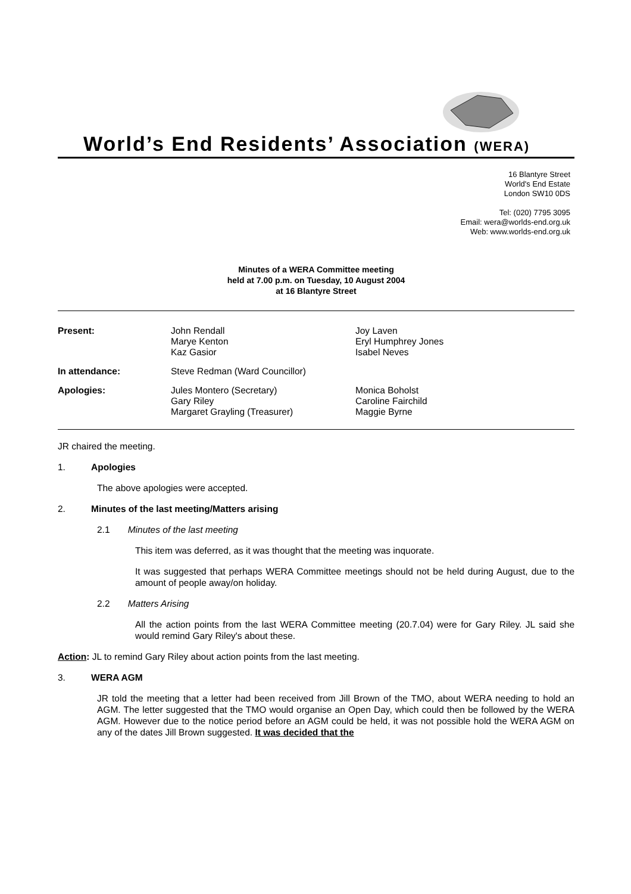World’s End Residents’ Association (WERA)
16 Blantyre Street
World's End Estate
London SW10 0DS
Tel: (020) 7795 3095
Email: wera@worlds-end.org.uk
Web: www.worlds-end.org.uk
Minutes of a WERA Committee meeting
held at 7.00 p.m. on Tuesday, 10 August 2004
at 16 Blantyre Street
| Present: | John Rendall Marye Kenton Kaz Gasior | Joy Laven Eryl Humphrey Jones Isabel Neves |
| In attendance: | Steve Redman (Ward Councillor) | |
| Apologies: | Jules Montero (Secretary) Gary Riley Margaret Grayling (Treasurer) | Monica Boholst Caroline Fairchild Maggie Byrne |
JR chaired the meeting.
1. Apologies
The above apologies were accepted.
2. Minutes of the last meeting/Matters arising
2.1 Minutes of the last meeting
This item was deferred, as it was thought that the meeting was inquorate.
It was suggested that perhaps WERA Committee meetings should not be held during August, due to the amount of people away/on holiday.
2.2 Matters Arising
All the action points from the last WERA Committee meeting (20.7.04) were for Gary Riley. JL said she would remind Gary Riley's about these.
Action: JL to remind Gary Riley about action points from the last meeting.
3. WERA AGM
JR told the meeting that a letter had been received from Jill Brown of the TMO, about WERA needing to hold an AGM. The letter suggested that the TMO would organise an Open Day, which could then be followed by the WERA AGM. However due to the notice period before an AGM could be held, it was not possible hold the WERA AGM on any of the dates Jill Brown suggested. It was decided that the